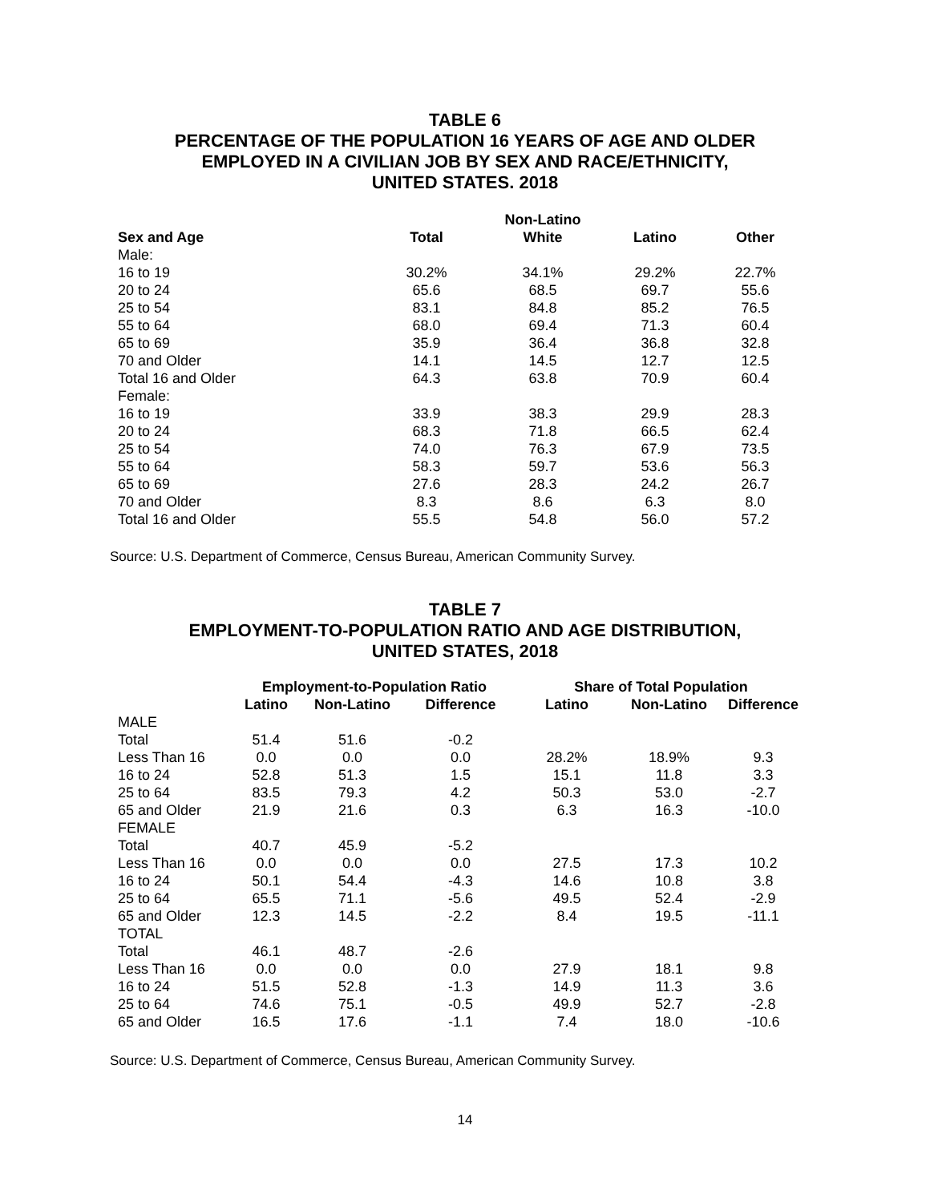TABLE 6
PERCENTAGE OF THE POPULATION 16 YEARS OF AGE AND OLDER
EMPLOYED IN A CIVILIAN JOB BY SEX AND RACE/ETHNICITY,
UNITED STATES. 2018
| | | Non-Latino | | |
| --- | --- | --- | --- | --- |
| Sex and Age | Total | White | Latino | Other |
| Male: | | | | |
| 16 to 19 | 30.2% | 34.1% | 29.2% | 22.7% |
| 20 to 24 | 65.6 | 68.5 | 69.7 | 55.6 |
| 25 to 54 | 83.1 | 84.8 | 85.2 | 76.5 |
| 55 to 64 | 68.0 | 69.4 | 71.3 | 60.4 |
| 65 to 69 | 35.9 | 36.4 | 36.8 | 32.8 |
| 70 and Older | 14.1 | 14.5 | 12.7 | 12.5 |
| Total 16 and Older | 64.3 | 63.8 | 70.9 | 60.4 |
| Female: | | | | |
| 16 to 19 | 33.9 | 38.3 | 29.9 | 28.3 |
| 20 to 24 | 68.3 | 71.8 | 66.5 | 62.4 |
| 25 to 54 | 74.0 | 76.3 | 67.9 | 73.5 |
| 55 to 64 | 58.3 | 59.7 | 53.6 | 56.3 |
| 65 to 69 | 27.6 | 28.3 | 24.2 | 26.7 |
| 70 and Older | 8.3 | 8.6 | 6.3 | 8.0 |
| Total 16 and Older | 55.5 | 54.8 | 56.0 | 57.2 |
Source: U.S. Department of Commerce, Census Bureau, American Community Survey.
TABLE 7
EMPLOYMENT-TO-POPULATION RATIO AND AGE DISTRIBUTION,
UNITED STATES, 2018
| | Employment-to-Population Ratio | | | Share of Total Population | | |
| --- | --- | --- | --- | --- | --- | --- |
| | Latino | Non-Latino | Difference | Latino | Non-Latino | Difference |
| MALE | | | | | | |
| Total | 51.4 | 51.6 | -0.2 | | | |
| Less Than 16 | 0.0 | 0.0 | 0.0 | 28.2% | 18.9% | 9.3 |
| 16 to 24 | 52.8 | 51.3 | 1.5 | 15.1 | 11.8 | 3.3 |
| 25 to 64 | 83.5 | 79.3 | 4.2 | 50.3 | 53.0 | -2.7 |
| 65 and Older | 21.9 | 21.6 | 0.3 | 6.3 | 16.3 | -10.0 |
| FEMALE | | | | | | |
| Total | 40.7 | 45.9 | -5.2 | | | |
| Less Than 16 | 0.0 | 0.0 | 0.0 | 27.5 | 17.3 | 10.2 |
| 16 to 24 | 50.1 | 54.4 | -4.3 | 14.6 | 10.8 | 3.8 |
| 25 to 64 | 65.5 | 71.1 | -5.6 | 49.5 | 52.4 | -2.9 |
| 65 and Older | 12.3 | 14.5 | -2.2 | 8.4 | 19.5 | -11.1 |
| TOTAL | | | | | | |
| Total | 46.1 | 48.7 | -2.6 | | | |
| Less Than 16 | 0.0 | 0.0 | 0.0 | 27.9 | 18.1 | 9.8 |
| 16 to 24 | 51.5 | 52.8 | -1.3 | 14.9 | 11.3 | 3.6 |
| 25 to 64 | 74.6 | 75.1 | -0.5 | 49.9 | 52.7 | -2.8 |
| 65 and Older | 16.5 | 17.6 | -1.1 | 7.4 | 18.0 | -10.6 |
Source: U.S. Department of Commerce, Census Bureau, American Community Survey.
14